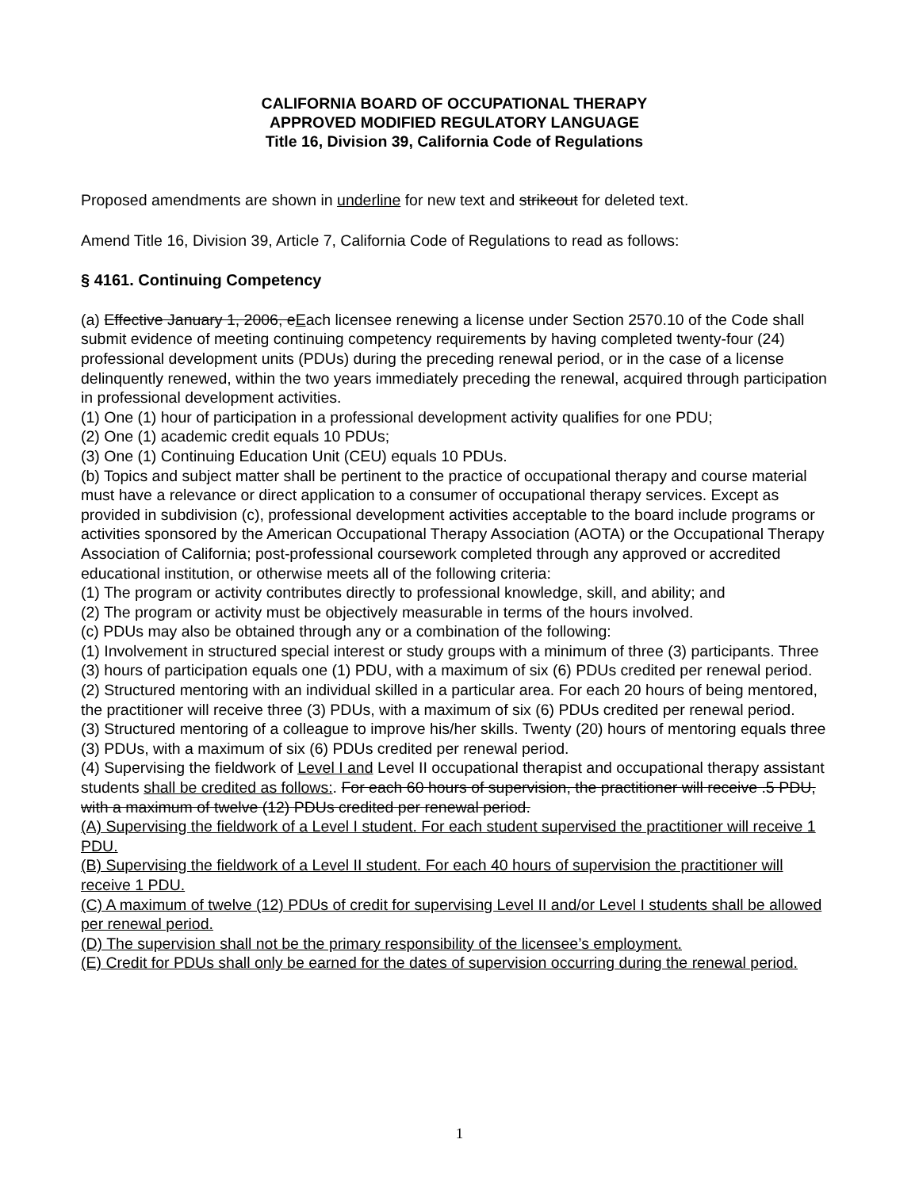CALIFORNIA BOARD OF OCCUPATIONAL THERAPY
APPROVED MODIFIED REGULATORY LANGUAGE
Title 16, Division 39, California Code of Regulations
Proposed amendments are shown in underline for new text and strikeout for deleted text.
Amend Title 16, Division 39, Article 7, California Code of Regulations to read as follows:
§ 4161. Continuing Competency
(a) Effective January 1, 2006, eEach licensee renewing a license under Section 2570.10 of the Code shall submit evidence of meeting continuing competency requirements by having completed twenty-four (24) professional development units (PDUs) during the preceding renewal period, or in the case of a license delinquently renewed, within the two years immediately preceding the renewal, acquired through participation in professional development activities.
(1) One (1) hour of participation in a professional development activity qualifies for one PDU;
(2) One (1) academic credit equals 10 PDUs;
(3) One (1) Continuing Education Unit (CEU) equals 10 PDUs.
(b) Topics and subject matter shall be pertinent to the practice of occupational therapy and course material must have a relevance or direct application to a consumer of occupational therapy services. Except as provided in subdivision (c), professional development activities acceptable to the board include programs or activities sponsored by the American Occupational Therapy Association (AOTA) or the Occupational Therapy Association of California; post-professional coursework completed through any approved or accredited educational institution, or otherwise meets all of the following criteria:
(1) The program or activity contributes directly to professional knowledge, skill, and ability; and
(2) The program or activity must be objectively measurable in terms of the hours involved.
(c) PDUs may also be obtained through any or a combination of the following:
(1) Involvement in structured special interest or study groups with a minimum of three (3) participants. Three (3) hours of participation equals one (1) PDU, with a maximum of six (6) PDUs credited per renewal period.
(2) Structured mentoring with an individual skilled in a particular area. For each 20 hours of being mentored, the practitioner will receive three (3) PDUs, with a maximum of six (6) PDUs credited per renewal period.
(3) Structured mentoring of a colleague to improve his/her skills. Twenty (20) hours of mentoring equals three (3) PDUs, with a maximum of six (6) PDUs credited per renewal period.
(4) Supervising the fieldwork of Level I and Level II occupational therapist and occupational therapy assistant students shall be credited as follows:. For each 60 hours of supervision, the practitioner will receive .5 PDU, with a maximum of twelve (12) PDUs credited per renewal period.
(A) Supervising the fieldwork of a Level I student. For each student supervised the practitioner will receive 1 PDU.
(B) Supervising the fieldwork of a Level II student. For each 40 hours of supervision the practitioner will receive 1 PDU.
(C) A maximum of twelve (12) PDUs of credit for supervising Level II and/or Level I students shall be allowed per renewal period.
(D) The supervision shall not be the primary responsibility of the licensee’s employment.
(E) Credit for PDUs shall only be earned for the dates of supervision occurring during the renewal period.
1